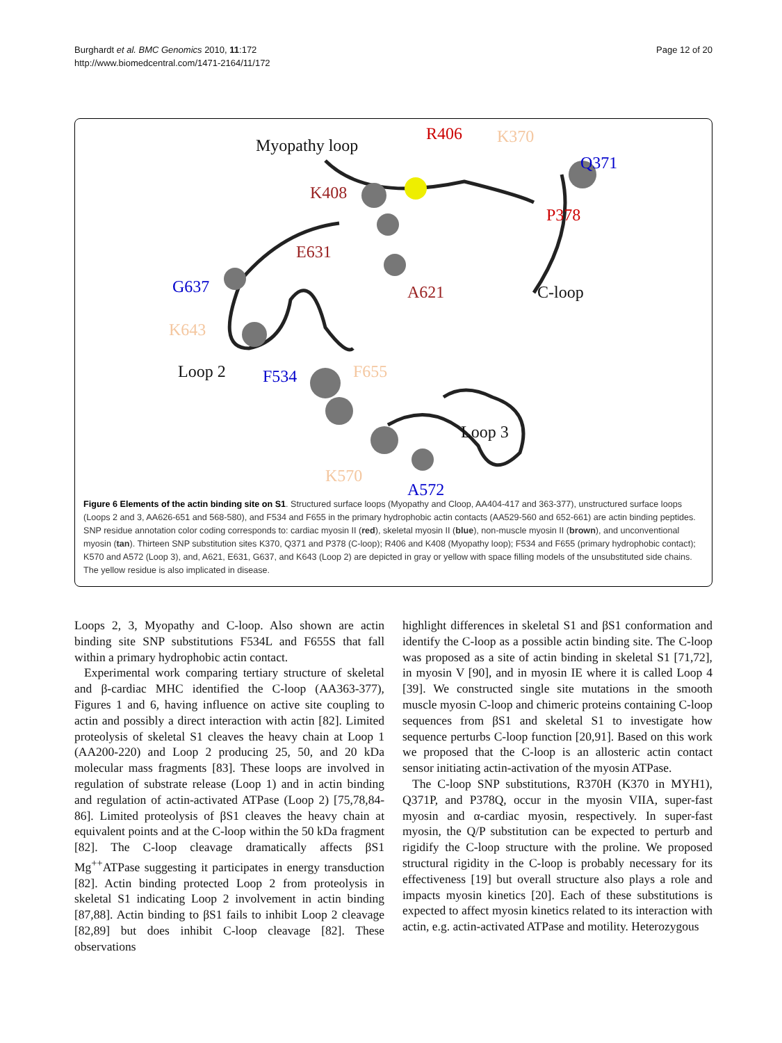Burghardt et al. BMC Genomics 2010, 11:172
http://www.biomedcentral.com/1471-2164/11/172
Page 12 of 20
Myopathy loop
R406 K370
Q371
K408
P378
E631
G637 A621 C-loop
K643
Loop 2 F534 F655
Loop 3
K570
A572
Figure 6 Elements of the actin binding site on S1. Structured surface loops (Myopathy and Cloop, AA404-417 and 363-377), unstructured surface loops (Loops 2 and 3, AA626-651 and 568-580), and F534 and F655 in the primary hydrophobic actin contacts (AA529-560 and 652-661) are actin binding peptides. SNP residue annotation color coding corresponds to: cardiac myosin II (red), skeletal myosin II (blue), non-muscle myosin II (brown), and unconventional myosin (tan). Thirteen SNP substitution sites K370, Q371 and P378 (C-loop); R406 and K408 (Myopathy loop); F534 and F655 (primary hydrophobic contact); K570 and A572 (Loop 3), and, A621, E631, G637, and K643 (Loop 2) are depicted in gray or yellow with space filling models of the unsubstituted side chains. The yellow residue is also implicated in disease.
Loops 2, 3, Myopathy and C-loop. Also shown are actin binding site SNP substitutions F534L and F655S that fall within a primary hydrophobic actin contact.
Experimental work comparing tertiary structure of skeletal and β-cardiac MHC identified the C-loop (AA363-377), Figures 1 and 6, having influence on active site coupling to actin and possibly a direct interaction with actin [82]. Limited proteolysis of skeletal S1 cleaves the heavy chain at Loop 1 (AA200-220) and Loop 2 producing 25, 50, and 20 kDa molecular mass fragments [83]. These loops are involved in regulation of substrate release (Loop 1) and in actin binding and regulation of actin-activated ATPase (Loop 2) [75,78,84-86]. Limited proteolysis of βS1 cleaves the heavy chain at equivalent points and at the C-loop within the 50 kDa fragment [82]. The C-loop cleavage dramatically affects βS1 Mg<sup>++</sup>ATPase suggesting it participates in energy transduction [82]. Actin binding protected Loop 2 from proteolysis in skeletal S1 indicating Loop 2 involvement in actin binding [87,88]. Actin binding to βS1 fails to inhibit Loop 2 cleavage [82,89] but does inhibit C-loop cleavage [82]. These observations
highlight differences in skeletal S1 and βS1 conformation and identify the C-loop as a possible actin binding site. The C-loop was proposed as a site of actin binding in skeletal S1 [71,72], in myosin V [90], and in myosin IE where it is called Loop 4 [39]. We constructed single site mutations in the smooth muscle myosin C-loop and chimeric proteins containing C-loop sequences from βS1 and skeletal S1 to investigate how sequence perturbs C-loop function [20,91]. Based on this work we proposed that the C-loop is an allosteric actin contact sensor initiating actin-activation of the myosin ATPase.
The C-loop SNP substitutions, R370H (K370 in MYH1), Q371P, and P378Q, occur in the myosin VIIA, super-fast myosin and α-cardiac myosin, respectively. In super-fast myosin, the Q/P substitution can be expected to perturb and rigidify the C-loop structure with the proline. We proposed structural rigidity in the C-loop is probably necessary for its effectiveness [19] but overall structure also plays a role and impacts myosin kinetics [20]. Each of these substitutions is expected to affect myosin kinetics related to its interaction with actin, e.g. actin-activated ATPase and motility. Heterozygous